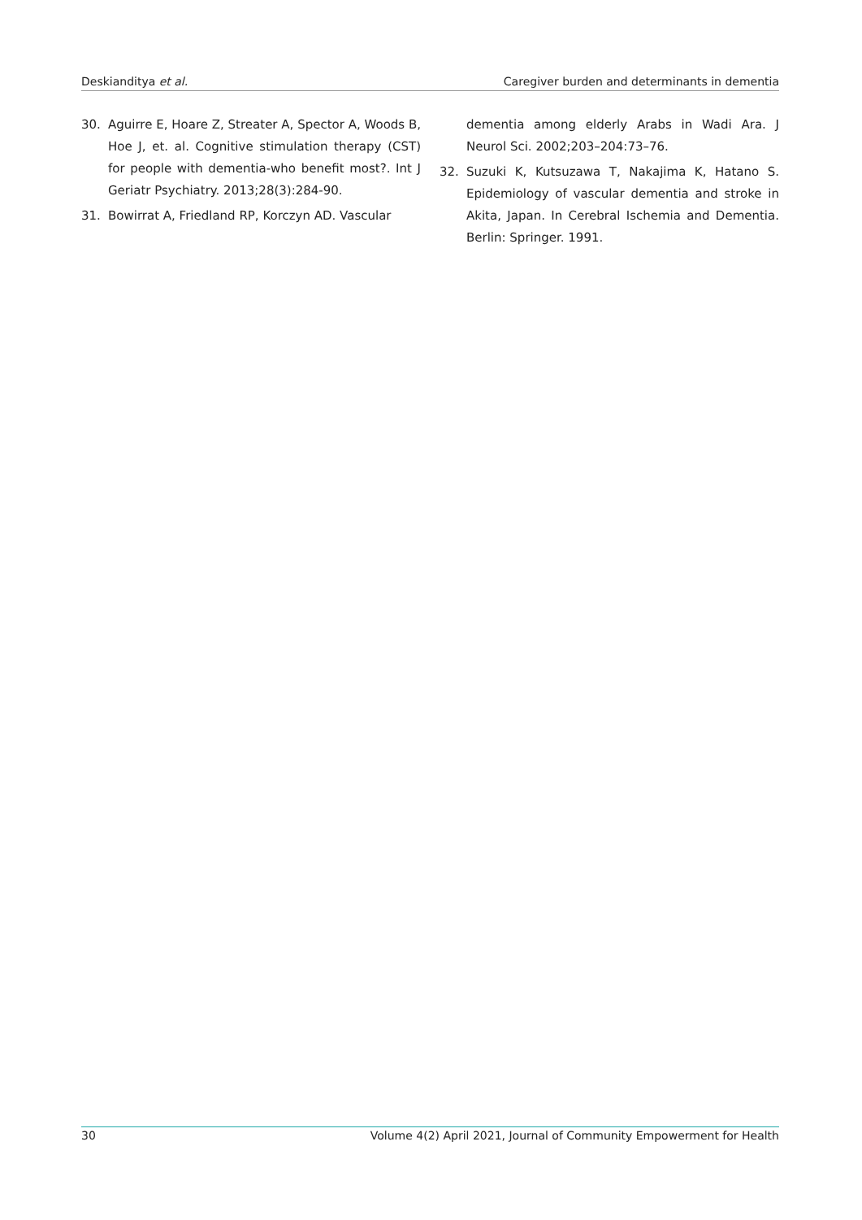Deskianditya et al. Caregiver burden and determinants in dementia
30. Aguirre E, Hoare Z, Streater A, Spector A, Woods B, Hoe J, et. al. Cognitive stimulation therapy (CST) for people with dementia-who benefit most?. Int J Geriatr Psychiatry. 2013;28(3):284-90.
31. Bowirrat A, Friedland RP, Korczyn AD. Vascular
dementia among elderly Arabs in Wadi Ara. J Neurol Sci. 2002;203–204:73–76.
32. Suzuki K, Kutsuzawa T, Nakajima K, Hatano S. Epidemiology of vascular dementia and stroke in Akita, Japan. In Cerebral Ischemia and Dementia. Berlin: Springer. 1991.
30 Volume 4(2) April 2021, Journal of Community Empowerment for Health